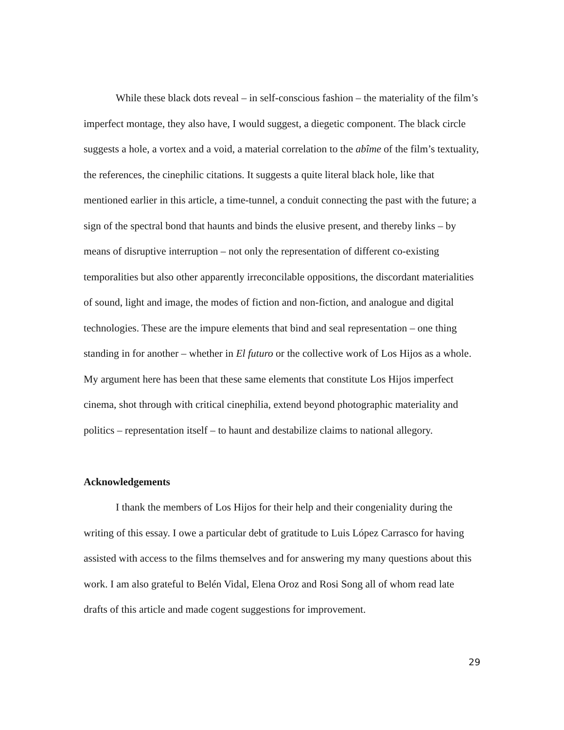While these black dots reveal – in self-conscious fashion – the materiality of the film’s imperfect montage, they also have, I would suggest, a diegetic component. The black circle suggests a hole, a vortex and a void, a material correlation to the abîme of the film’s textuality, the references, the cinephilic citations. It suggests a quite literal black hole, like that mentioned earlier in this article, a time-tunnel, a conduit connecting the past with the future; a sign of the spectral bond that haunts and binds the elusive present, and thereby links – by means of disruptive interruption – not only the representation of different co-existing temporalities but also other apparently irreconcilable oppositions, the discordant materialities of sound, light and image, the modes of fiction and non-fiction, and analogue and digital technologies. These are the impure elements that bind and seal representation – one thing standing in for another – whether in El futuro or the collective work of Los Hijos as a whole. My argument here has been that these same elements that constitute Los Hijos imperfect cinema, shot through with critical cinephilia, extend beyond photographic materiality and politics – representation itself – to haunt and destabilize claims to national allegory.
Acknowledgements
I thank the members of Los Hijos for their help and their congeniality during the writing of this essay. I owe a particular debt of gratitude to Luis López Carrasco for having assisted with access to the films themselves and for answering my many questions about this work. I am also grateful to Belén Vidal, Elena Oroz and Rosi Song all of whom read late drafts of this article and made cogent suggestions for improvement.
29